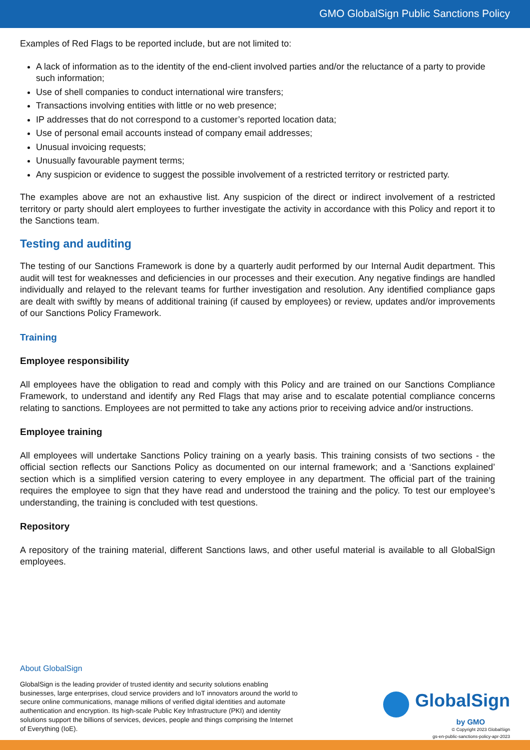GMO GlobalSign Public Sanctions Policy
Examples of Red Flags to be reported include, but are not limited to:
A lack of information as to the identity of the end-client involved parties and/or the reluctance of a party to provide such information;
Use of shell companies to conduct international wire transfers;
Transactions involving entities with little or no web presence;
IP addresses that do not correspond to a customer’s reported location data;
Use of personal email accounts instead of company email addresses;
Unusual invoicing requests;
Unusually favourable payment terms;
Any suspicion or evidence to suggest the possible involvement of a restricted territory or restricted party.
The examples above are not an exhaustive list. Any suspicion of the direct or indirect involvement of a restricted territory or party should alert employees to further investigate the activity in accordance with this Policy and report it to the Sanctions team.
Testing and auditing
The testing of our Sanctions Framework is done by a quarterly audit performed by our Internal Audit department. This audit will test for weaknesses and deficiencies in our processes and their execution. Any negative findings are handled individually and relayed to the relevant teams for further investigation and resolution. Any identified compliance gaps are dealt with swiftly by means of additional training (if caused by employees) or review, updates and/or improvements of our Sanctions Policy Framework.
Training
Employee responsibility
All employees have the obligation to read and comply with this Policy and are trained on our Sanctions Compliance Framework, to understand and identify any Red Flags that may arise and to escalate potential compliance concerns relating to sanctions. Employees are not permitted to take any actions prior to receiving advice and/or instructions.
Employee training
All employees will undertake Sanctions Policy training on a yearly basis. This training consists of two sections - the official section reflects our Sanctions Policy as documented on our internal framework; and a ‘Sanctions explained’ section which is a simplified version catering to every employee in any department. The official part of the training requires the employee to sign that they have read and understood the training and the policy. To test our employee’s understanding, the training is concluded with test questions.
Repository
A repository of the training material, different Sanctions laws, and other useful material is available to all GlobalSign employees.
About GlobalSign
GlobalSign is the leading provider of trusted identity and security solutions enabling businesses, large enterprises, cloud service providers and IoT innovators around the world to secure online communications, manage millions of verified digital identities and automate authentication and encryption. Its high-scale Public Key Infrastructure (PKI) and identity solutions support the billions of services, devices, people and things comprising the Internet of Everything (IoE).
GlobalSign
by GMO
© Copyright 2023 GlobalSign
gs-en-public-sanctions-policy-apr-2023